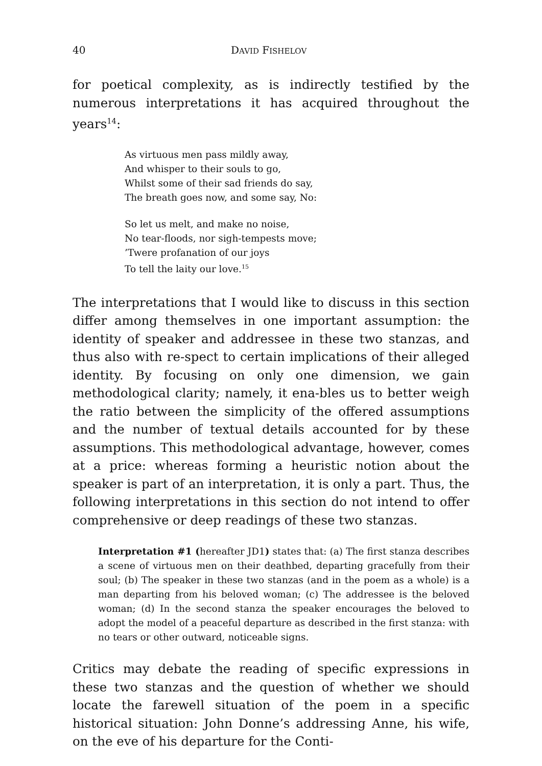40 DAVID FISHELOV
for poetical complexity, as is indirectly testified by the numerous interpretations it has acquired throughout the years<sup>14</sup>:
As virtuous men pass mildly away,
And whisper to their souls to go,
Whilst some of their sad friends do say,
The breath goes now, and some say, No:
So let us melt, and make no noise,
No tear-floods, nor sigh-tempests move;
’Twere profanation of our joys
To tell the laity our love.<sup>15</sup>
The interpretations that I would like to discuss in this section differ among themselves in one important assumption: the identity of speaker and addressee in these two stanzas, and thus also with re-spect to certain implications of their alleged identity. By focusing on only one dimension, we gain methodological clarity; namely, it ena-bles us to better weigh the ratio between the simplicity of the offered assumptions and the number of textual details accounted for by these assumptions. This methodological advantage, however, comes at a price: whereas forming a heuristic notion about the speaker is part of an interpretation, it is only a part. Thus, the following interpretations in this section do not intend to offer comprehensive or deep readings of these two stanzas.
Interpretation #1 (hereafter JD1) states that: (a) The first stanza describes a scene of virtuous men on their deathbed, departing gracefully from their soul; (b) The speaker in these two stanzas (and in the poem as a whole) is a man departing from his beloved woman; (c) The addressee is the beloved woman; (d) In the second stanza the speaker encourages the beloved to adopt the model of a peaceful departure as described in the first stanza: with no tears or other outward, noticeable signs.
Critics may debate the reading of specific expressions in these two stanzas and the question of whether we should locate the farewell situation of the poem in a specific historical situation: John Donne’s addressing Anne, his wife, on the eve of his departure for the Conti-